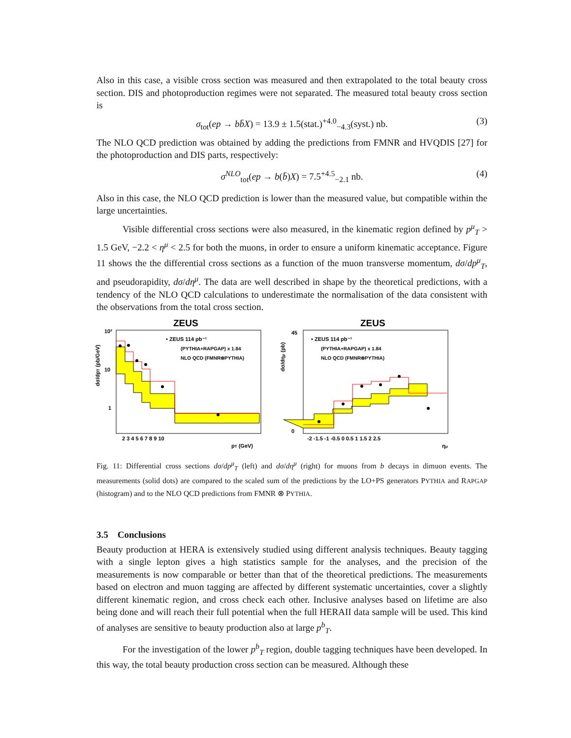Also in this case, a visible cross section was measured and then extrapolated to the total beauty cross section. DIS and photoproduction regimes were not separated. The measured total beauty cross section is
σ<sub>tot</sub>(ep → bb̄X) = 13.9 ± 1.5(stat.)<sup>+4.0</sup><sub>−4.3</sub>(syst.) nb. (3)
The NLO QCD prediction was obtained by adding the predictions from FMNR and HVQDIS [27] for the photoproduction and DIS parts, respectively:
σ<sup>NLO</sup><sub>tot</sub>(ep → b(b̄)X) = 7.5<sup>+4.5</sup><sub>−2.1</sub> nb. (4)
Also in this case, the NLO QCD prediction is lower than the measured value, but compatible within the large uncertainties.
Visible differential cross sections were also measured, in the kinematic region defined by p<sup>μ</sup><sub>T</sub> > 1.5 GeV, −2.2 < η<sup>μ</sup> < 2.5 for both the muons, in order to ensure a uniform kinematic acceptance. Figure 11 shows the the differential cross sections as a function of the muon transverse momentum, dσ/dp<sup>μ</sup><sub>T</sub>, and pseudorapidity, dσ/dη<sup>μ</sup>. The data are well described in shape by the theoretical predictions, with a tendency of the NLO QCD calculations to underestimate the normalisation of the data consistent with the observations from the total cross section.
ZEUS
• ZEUS 114 pb⁻¹
(PYTHIA+RAPGAP) x 1.84
NLO QCD (FMNR⊗PYTHIA)
10²
10
1
2 3 4 5 6 7 8 9 10
pT (GeV)
dσ/dpT (pb/GeV)
ZEUS
• ZEUS 114 pb⁻¹
(PYTHIA+RAPGAP) x 1.84
NLO QCD (FMNR⊗PYTHIA)
45
0
-2 -1.5 -1 -0.5 0 0.5 1 1.5 2 2.5
ημ
dσ/dημ (pb)
Fig. 11: Differential cross sections dσ/dp<sup>μ</sup><sub>T</sub> (left) and dσ/dη<sup>μ</sup> (right) for muons from b decays in dimuon events. The measurements (solid dots) are compared to the scaled sum of the predictions by the LO+PS generators PYTHIA and RAPGAP (histogram) and to the NLO QCD predictions from FMNR ⊗ PYTHIA.
3.5 Conclusions
Beauty production at HERA is extensively studied using different analysis techniques. Beauty tagging with a single lepton gives a high statistics sample for the analyses, and the precision of the measurements is now comparable or better than that of the theoretical predictions. The measurements based on electron and muon tagging are affected by different systematic uncertainties, cover a slightly different kinematic region, and cross check each other. Inclusive analyses based on lifetime are also being done and will reach their full potential when the full HERAII data sample will be used. This kind of analyses are sensitive to beauty production also at large p<sup>b</sup><sub>T</sub>.
For the investigation of the lower p<sup>b</sup><sub>T</sub> region, double tagging techniques have been developed. In this way, the total beauty production cross section can be measured. Although these